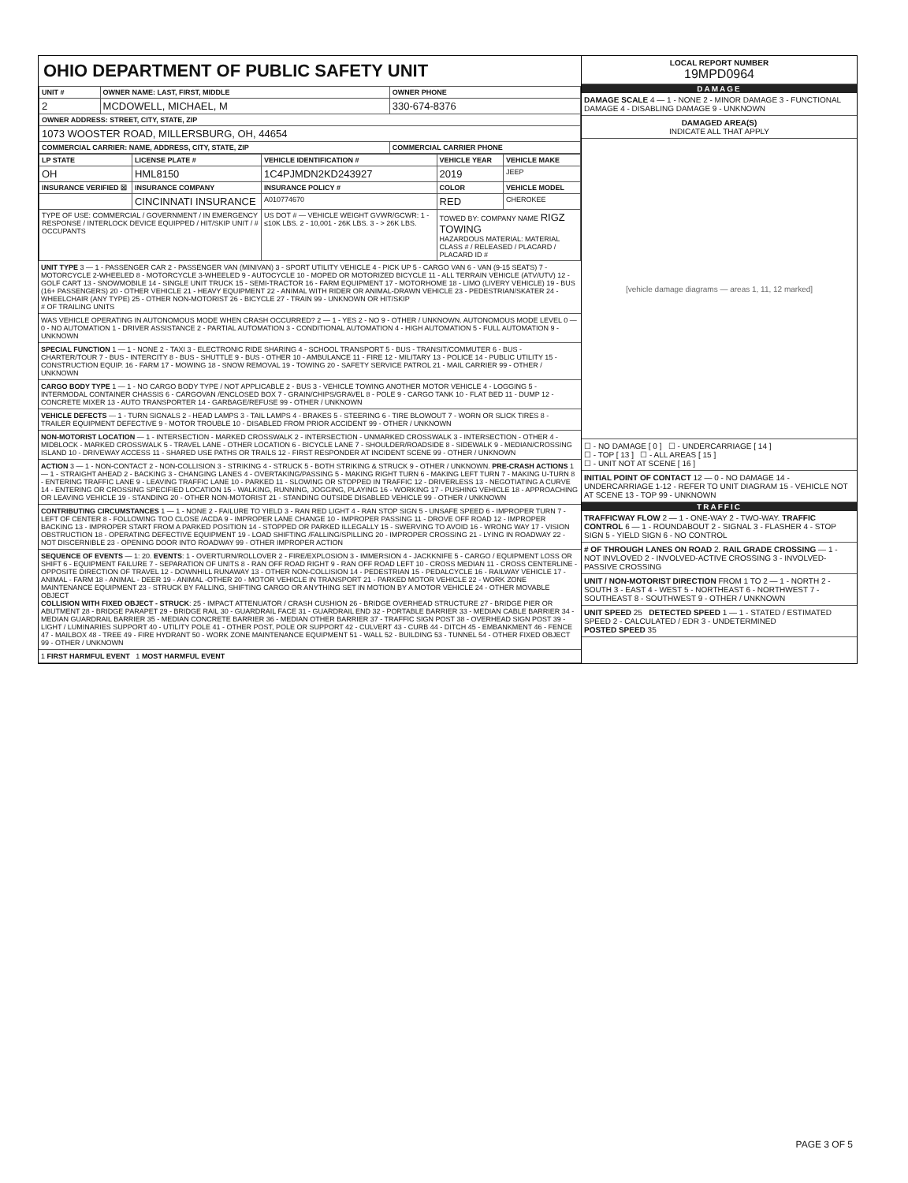OHIO DEPARTMENT OF PUBLIC SAFETY UNIT
| UNIT # | OWNER NAME: LAST, FIRST, MIDDLE | OWNER PHONE |
| --- | --- | --- |
| 2 | MCDOWELL, MICHAEL, M | 330-674-8376 |
| OWNER ADDRESS: STREET, CITY, STATE, ZIP | | |
| 1073 WOOSTER ROAD, MILLERSBURG, OH, 44654 | | |
| COMMERCIAL CARRIER: NAME, ADDRESS, CITY, STATE, ZIP | | COMMERCIAL CARRIER PHONE |
| LP STATE | LICENSE PLATE # | VEHICLE IDENTIFICATION # | VEHICLE YEAR | VEHICLE MAKE |
| --- | --- | --- | --- | --- |
| OH | HML8150 | 1C4PJMDN2KD243927 | 2019 | JEEP |
| INSURANCE VERIFIED ☒ | INSURANCE COMPANY | INSURANCE POLICY # | COLOR | VEHICLE MODEL |
| | CINCINNATI INSURANCE | A010774670 | RED | CHEROKEE |
| TYPE OF USE: COMMERCIAL / GOVERNMENT / IN EMERGENCY RESPONSE / INTERLOCK DEVICE EQUIPPED / HIT/SKIP UNIT / # OCCUPANTS | | US DOT # — VEHICLE WEIGHT GVWR/GCWR: 1 - ≤10K LBS. 2 - 10,001 - 26K LBS. 3 - > 26K LBS. | TOWED BY: COMPANY NAME RIGZ TOWING HAZARDOUS MATERIAL: MATERIAL CLASS # / RELEASED / PLACARD / PLACARD ID # | |
UNIT TYPE 3 — 1 - PASSENGER CAR 2 - PASSENGER VAN (MINIVAN) 3 - SPORT UTILITY VEHICLE 4 - PICK UP 5 - CARGO VAN 6 - VAN (9-15 SEATS) 7 - MOTORCYCLE 2-WHEELED 8 - MOTORCYCLE 3-WHEELED 9 - AUTOCYCLE 10 - MOPED OR MOTORIZED BICYCLE 11 - ALL TERRAIN VEHICLE (ATV/UTV) 12 - GOLF CART 13 - SNOWMOBILE 14 - SINGLE UNIT TRUCK 15 - SEMI-TRACTOR 16 - FARM EQUIPMENT 17 - MOTORHOME 18 - LIMO (LIVERY VEHICLE) 19 - BUS (16+ PASSENGERS) 20 - OTHER VEHICLE 21 - HEAVY EQUIPMENT 22 - ANIMAL WITH RIDER OR ANIMAL-DRAWN VEHICLE 23 - PEDESTRIAN/SKATER 24 - WHEELCHAIR (ANY TYPE) 25 - OTHER NON-MOTORIST 26 - BICYCLE 27 - TRAIN 99 - UNKNOWN OR HIT/SKIP
# OF TRAILING UNITS
WAS VEHICLE OPERATING IN AUTONOMOUS MODE WHEN CRASH OCCURRED? 2 — 1 - YES 2 - NO 9 - OTHER / UNKNOWN. AUTONOMOUS MODE LEVEL 0 — 0 - NO AUTOMATION 1 - DRIVER ASSISTANCE 2 - PARTIAL AUTOMATION 3 - CONDITIONAL AUTOMATION 4 - HIGH AUTOMATION 5 - FULL AUTOMATION 9 - UNKNOWN
SPECIAL FUNCTION 1 — 1 - NONE 2 - TAXI 3 - ELECTRONIC RIDE SHARING 4 - SCHOOL TRANSPORT 5 - BUS - TRANSIT/COMMUTER 6 - BUS - CHARTER/TOUR 7 - BUS - INTERCITY 8 - BUS - SHUTTLE 9 - BUS - OTHER 10 - AMBULANCE 11 - FIRE 12 - MILITARY 13 - POLICE 14 - PUBLIC UTILITY 15 - CONSTRUCTION EQUIP. 16 - FARM 17 - MOWING 18 - SNOW REMOVAL 19 - TOWING 20 - SAFETY SERVICE PATROL 21 - MAIL CARRIER 99 - OTHER / UNKNOWN
CARGO BODY TYPE 1 — 1 - NO CARGO BODY TYPE / NOT APPLICABLE 2 - BUS 3 - VEHICLE TOWING ANOTHER MOTOR VEHICLE 4 - LOGGING 5 - INTERMODAL CONTAINER CHASSIS 6 - CARGOVAN /ENCLOSED BOX 7 - GRAIN/CHIPS/GRAVEL 8 - POLE 9 - CARGO TANK 10 - FLAT BED 11 - DUMP 12 - CONCRETE MIXER 13 - AUTO TRANSPORTER 14 - GARBAGE/REFUSE 99 - OTHER / UNKNOWN
VEHICLE DEFECTS — 1 - TURN SIGNALS 2 - HEAD LAMPS 3 - TAIL LAMPS 4 - BRAKES 5 - STEERING 6 - TIRE BLOWOUT 7 - WORN OR SLICK TIRES 8 - TRAILER EQUIPMENT DEFECTIVE 9 - MOTOR TROUBLE 10 - DISABLED FROM PRIOR ACCIDENT 99 - OTHER / UNKNOWN
NON-MOTORIST LOCATION — 1 - INTERSECTION - MARKED CROSSWALK 2 - INTERSECTION - UNMARKED CROSSWALK 3 - INTERSECTION - OTHER 4 - MIDBLOCK - MARKED CROSSWALK 5 - TRAVEL LANE - OTHER LOCATION 6 - BICYCLE LANE 7 - SHOULDER/ROADSIDE 8 - SIDEWALK 9 - MEDIAN/CROSSING ISLAND 10 - DRIVEWAY ACCESS 11 - SHARED USE PATHS OR TRAILS 12 - FIRST RESPONDER AT INCIDENT SCENE 99 - OTHER / UNKNOWN
ACTION 3 — 1 - NON-CONTACT 2 - NON-COLLISION 3 - STRIKING 4 - STRUCK 5 - BOTH STRIKING & STRUCK 9 - OTHER / UNKNOWN. PRE-CRASH ACTIONS 1 — 1 - STRAIGHT AHEAD 2 - BACKING 3 - CHANGING LANES 4 - OVERTAKING/PASSING 5 - MAKING RIGHT TURN 6 - MAKING LEFT TURN 7 - MAKING U-TURN 8 - ENTERING TRAFFIC LANE 9 - LEAVING TRAFFIC LANE 10 - PARKED 11 - SLOWING OR STOPPED IN TRAFFIC 12 - DRIVERLESS 13 - NEGOTIATING A CURVE 14 - ENTERING OR CROSSING SPECIFIED LOCATION 15 - WALKING, RUNNING, JOGGING, PLAYING 16 - WORKING 17 - PUSHING VEHICLE 18 - APPROACHING OR LEAVING VEHICLE 19 - STANDING 20 - OTHER NON-MOTORIST 21 - STANDING OUTSIDE DISABLED VEHICLE 99 - OTHER / UNKNOWN
CONTRIBUTING CIRCUMSTANCES 1 — 1 - NONE 2 - FAILURE TO YIELD 3 - RAN RED LIGHT 4 - RAN STOP SIGN 5 - UNSAFE SPEED 6 - IMPROPER TURN 7 - LEFT OF CENTER 8 - FOLLOWING TOO CLOSE /ACDA 9 - IMPROPER LANE CHANGE 10 - IMPROPER PASSING 11 - DROVE OFF ROAD 12 - IMPROPER BACKING 13 - IMPROPER START FROM A PARKED POSITION 14 - STOPPED OR PARKED ILLEGALLY 15 - SWERVING TO AVOID 16 - WRONG WAY 17 - VISION OBSTRUCTION 18 - OPERATING DEFECTIVE EQUIPMENT 19 - LOAD SHIFTING /FALLING/SPILLING 20 - IMPROPER CROSSING 21 - LYING IN ROADWAY 22 - NOT DISCERNIBLE 23 - OPENING DOOR INTO ROADWAY 99 - OTHER IMPROPER ACTION
SEQUENCE OF EVENTS — 1: 20. EVENTS: 1 - OVERTURN/ROLLOVER 2 - FIRE/EXPLOSION 3 - IMMERSION 4 - JACKKNIFE 5 - CARGO / EQUIPMENT LOSS OR SHIFT 6 - EQUIPMENT FAILURE 7 - SEPARATION OF UNITS 8 - RAN OFF ROAD RIGHT 9 - RAN OFF ROAD LEFT 10 - CROSS MEDIAN 11 - CROSS CENTERLINE - OPPOSITE DIRECTION OF TRAVEL 12 - DOWNHILL RUNAWAY 13 - OTHER NON-COLLISION 14 - PEDESTRIAN 15 - PEDALCYCLE 16 - RAILWAY VEHICLE 17 - ANIMAL - FARM 18 - ANIMAL - DEER 19 - ANIMAL -OTHER 20 - MOTOR VEHICLE IN TRANSPORT 21 - PARKED MOTOR VEHICLE 22 - WORK ZONE MAINTENANCE EQUIPMENT 23 - STRUCK BY FALLING, SHIFTING CARGO OR ANYTHING SET IN MOTION BY A MOTOR VEHICLE 24 - OTHER MOVABLE OBJECT
COLLISION WITH FIXED OBJECT - STRUCK: 25 - IMPACT ATTENUATOR / CRASH CUSHION 26 - BRIDGE OVERHEAD STRUCTURE 27 - BRIDGE PIER OR ABUTMENT 28 - BRIDGE PARAPET 29 - BRIDGE RAIL 30 - GUARDRAIL FACE 31 - GUARDRAIL END 32 - PORTABLE BARRIER 33 - MEDIAN CABLE BARRIER 34 - MEDIAN GUARDRAIL BARRIER 35 - MEDIAN CONCRETE BARRIER 36 - MEDIAN OTHER BARRIER 37 - TRAFFIC SIGN POST 38 - OVERHEAD SIGN POST 39 - LIGHT / LUMINARIES SUPPORT 40 - UTILITY POLE 41 - OTHER POST, POLE OR SUPPORT 42 - CULVERT 43 - CURB 44 - DITCH 45 - EMBANKMENT 46 - FENCE 47 - MAILBOX 48 - TREE 49 - FIRE HYDRANT 50 - WORK ZONE MAINTENANCE EQUIPMENT 51 - WALL 52 - BUILDING 53 - TUNNEL 54 - OTHER FIXED OBJECT 99 - OTHER / UNKNOWN
1 FIRST HARMFUL EVENT 1 MOST HARMFUL EVENT
LOCAL REPORT NUMBER
19MPD0964
DAMAGE
DAMAGE SCALE 4 — 1 - NONE 2 - MINOR DAMAGE 3 - FUNCTIONAL DAMAGE 4 - DISABLING DAMAGE 9 - UNKNOWN
DAMAGED AREA(S)
INDICATE ALL THAT APPLY
[vehicle damage diagrams — areas 1, 11, 12 marked]
☐ - NO DAMAGE [ 0 ] ☐ - UNDERCARRIAGE [ 14 ]
☐ - TOP [ 13 ] ☐ - ALL AREAS [ 15 ]
☐ - UNIT NOT AT SCENE [ 16 ]
INITIAL POINT OF CONTACT 12 — 0 - NO DAMAGE 14 - UNDERCARRIAGE 1-12 - REFER TO UNIT DIAGRAM 15 - VEHICLE NOT AT SCENE 13 - TOP 99 - UNKNOWN
TRAFFIC
TRAFFICWAY FLOW 2 — 1 - ONE-WAY 2 - TWO-WAY. TRAFFIC CONTROL 6 — 1 - ROUNDABOUT 2 - SIGNAL 3 - FLASHER 4 - STOP SIGN 5 - YIELD SIGN 6 - NO CONTROL
# OF THROUGH LANES ON ROAD 2. RAIL GRADE CROSSING — 1 - NOT INVLOVED 2 - INVOLVED-ACTIVE CROSSING 3 - INVOLVED-PASSIVE CROSSING
UNIT / NON-MOTORIST DIRECTION FROM 1 TO 2 — 1 - NORTH 2 - SOUTH 3 - EAST 4 - WEST 5 - NORTHEAST 6 - NORTHWEST 7 - SOUTHEAST 8 - SOUTHWEST 9 - OTHER / UNKNOWN
UNIT SPEED 25 DETECTED SPEED 1 — 1 - STATED / ESTIMATED SPEED 2 - CALCULATED / EDR 3 - UNDETERMINED
POSTED SPEED 35
PAGE 3 OF 5